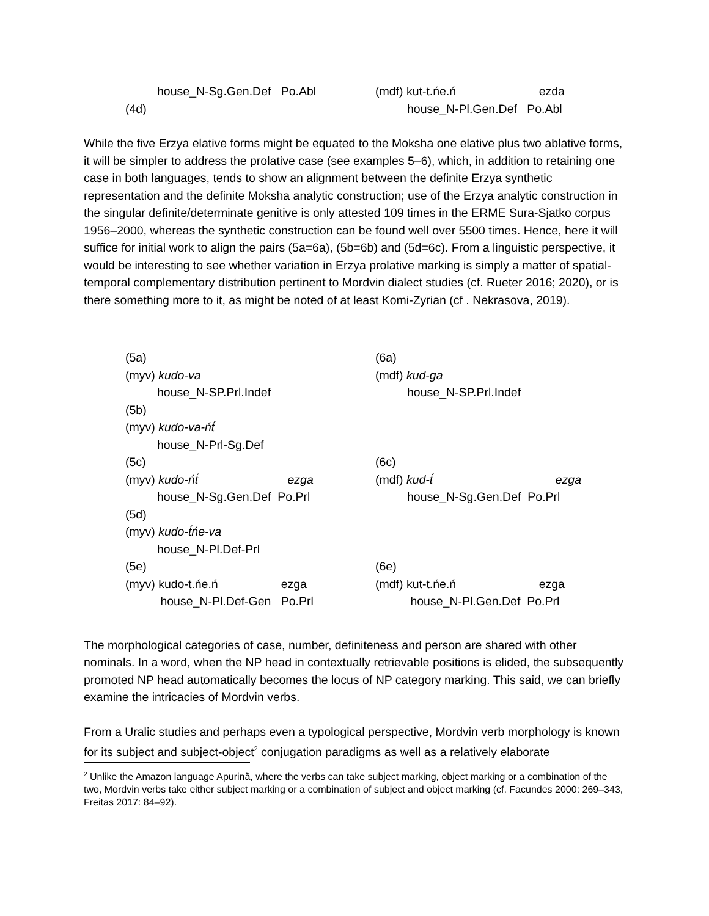house_N-Sg.Gen.Def Po.Abl
(4d)
(mdf) kut-t.ńe.ń ezda
house_N-Pl.Gen.Def Po.Abl
While the five Erzya elative forms might be equated to the Moksha one elative plus two ablative forms, it will be simpler to address the prolative case (see examples 5–6), which, in addition to retaining one case in both languages, tends to show an alignment between the definite Erzya synthetic representation and the definite Moksha analytic construction; use of the Erzya analytic construction in the singular definite/determinate genitive is only attested 109 times in the ERME Sura-Sjatko corpus 1956–2000, whereas the synthetic construction can be found well over 5500 times. Hence, here it will suffice for initial work to align the pairs (5a=6a), (5b=6b) and (5d=6c). From a linguistic perspective, it would be interesting to see whether variation in Erzya prolative marking is simply a matter of spatial-temporal complementary distribution pertinent to Mordvin dialect studies (cf. Rueter 2016; 2020), or is there something more to it, as might be noted of at least Komi-Zyrian (cf . Nekrasova, 2019).
(5a)
(myv) kudo-va
house_N-SP.Prl.Indef
(5b)
(myv) kudo-va-ńt́
house_N-Prl-Sg.Def
(5c)
(myv) kudo-ńt́ ezga
house_N-Sg.Gen.Def Po.Prl
(5d)
(myv) kudo-t́ńe-va
house_N-Pl.Def-Prl
(5e)
(myv) kudo-t.ńe.ń ezga
house_N-Pl.Def-Gen Po.Prl
(6a)
(mdf) kud-ga
house_N-SP.Prl.Indef
(6c)
(mdf) kud-t́ ezga
house_N-Sg.Gen.Def Po.Prl
(6e)
(mdf) kut-t.ńe.ń ezga
house_N-Pl.Gen.Def Po.Prl
The morphological categories of case, number, definiteness and person are shared with other nominals. In a word, when the NP head in contextually retrievable positions is elided, the subsequently promoted NP head automatically becomes the locus of NP category marking. This said, we can briefly examine the intricacies of Mordvin verbs.
From a Uralic studies and perhaps even a typological perspective, Mordvin verb morphology is known for its subject and subject-object<sup>2</sup> conjugation paradigms as well as a relatively elaborate
<sup>2</sup> Unlike the Amazon language Apurinã, where the verbs can take subject marking, object marking or a combination of the two, Mordvin verbs take either subject marking or a combination of subject and object marking (cf. Facundes 2000: 269–343, Freitas 2017: 84–92).